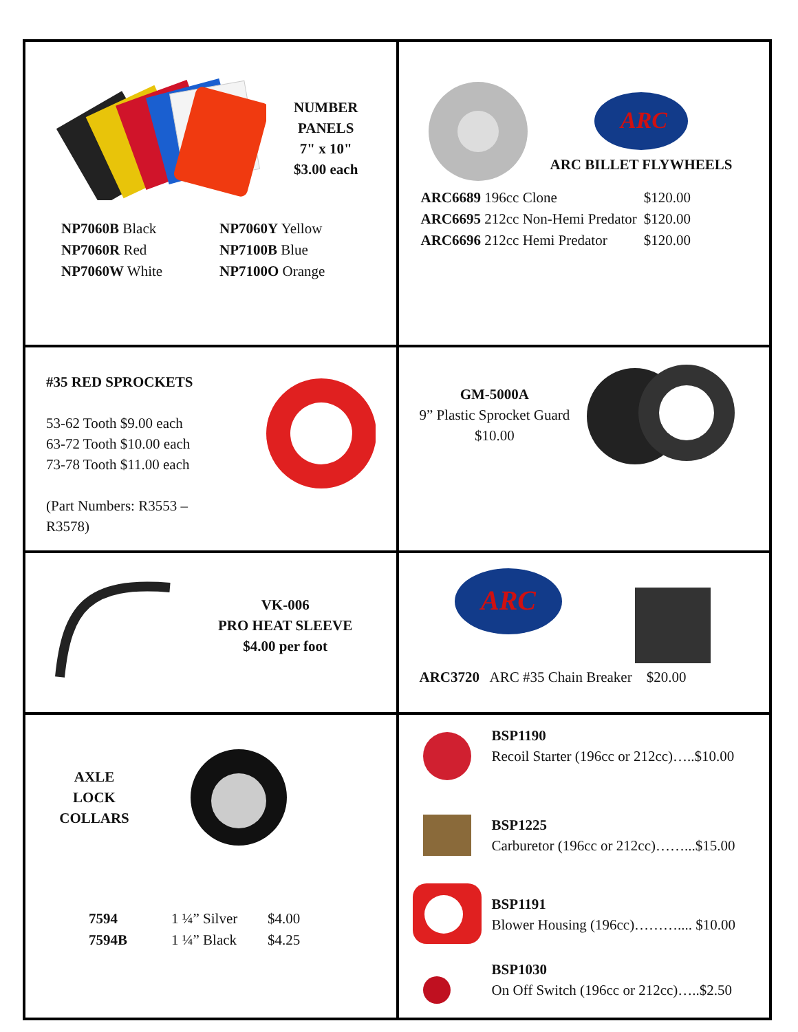| NUMBER PANELS 7" x 10" $3.00 each / NP7060B Black / NP7060Y Yellow / / NP7060R Red / NP7100B Blue / / NP7060W White / NP7100O Orange / | ARC ARC BILLET FLYWHEELS / ARC6689 196cc Clone / $120.00 / / ARC6695 212cc Non-Hemi Predator / $120.00 / / ARC6696 212cc Hemi Predator / $120.00 / |
| #35 RED SPROCKETS 53-62 Tooth $9.00 each 63-72 Tooth $10.00 each 73-78 Tooth $11.00 each (Part Numbers: R3553 – R3578) | GM-5000A 9” Plastic Sprocket Guard $10.00 |
| VK-006 PRO HEAT SLEEVE $4.00 per foot | ARC ARC3720 ARC #35 Chain Breaker $20.00 |
| AXLE LOCK COLLARS / 7594 / 1 ¼” Silver / $4.00 / / 7594B / 1 ¼” Black / $4.25 / | BSP1190 Recoil Starter (196cc or 212cc)…..$10.00 BSP1225 Carburetor (196cc or 212cc)……...$15.00 BSP1191 Blower Housing (196cc)……….... $10.00 BSP1030 On Off Switch (196cc or 212cc)…..$2.50 |